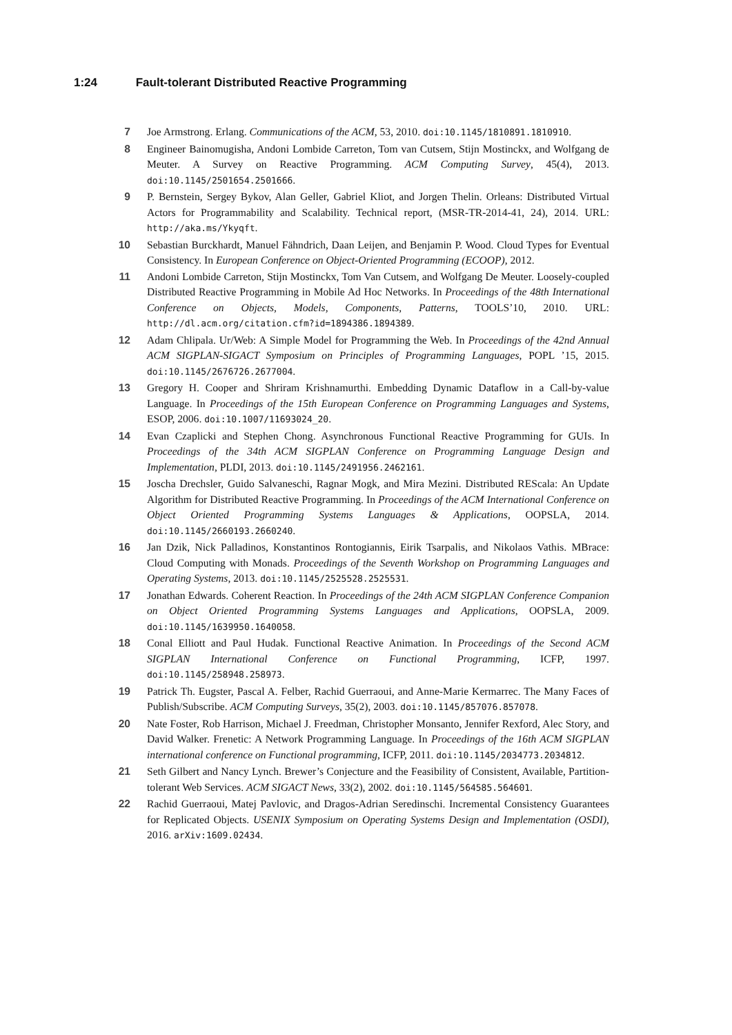1:24 Fault-tolerant Distributed Reactive Programming
7 Joe Armstrong. Erlang. Communications of the ACM, 53, 2010. doi:10.1145/1810891.1810910.
8 Engineer Bainomugisha, Andoni Lombide Carreton, Tom van Cutsem, Stijn Mostinckx, and Wolfgang de Meuter. A Survey on Reactive Programming. ACM Computing Survey, 45(4), 2013. doi:10.1145/2501654.2501666.
9 P. Bernstein, Sergey Bykov, Alan Geller, Gabriel Kliot, and Jorgen Thelin. Orleans: Distributed Virtual Actors for Programmability and Scalability. Technical report, (MSR-TR-2014-41, 24), 2014. URL: http://aka.ms/Ykyqft.
10 Sebastian Burckhardt, Manuel Fähndrich, Daan Leijen, and Benjamin P. Wood. Cloud Types for Eventual Consistency. In European Conference on Object-Oriented Programming (ECOOP), 2012.
11 Andoni Lombide Carreton, Stijn Mostinckx, Tom Van Cutsem, and Wolfgang De Meuter. Loosely-coupled Distributed Reactive Programming in Mobile Ad Hoc Networks. In Proceedings of the 48th International Conference on Objects, Models, Components, Patterns, TOOLS’10, 2010. URL: http://dl.acm.org/citation.cfm?id=1894386.1894389.
12 Adam Chlipala. Ur/Web: A Simple Model for Programming the Web. In Proceedings of the 42nd Annual ACM SIGPLAN-SIGACT Symposium on Principles of Programming Languages, POPL ’15, 2015. doi:10.1145/2676726.2677004.
13 Gregory H. Cooper and Shriram Krishnamurthi. Embedding Dynamic Dataflow in a Call-by-value Language. In Proceedings of the 15th European Conference on Programming Languages and Systems, ESOP, 2006. doi:10.1007/11693024_20.
14 Evan Czaplicki and Stephen Chong. Asynchronous Functional Reactive Programming for GUIs. In Proceedings of the 34th ACM SIGPLAN Conference on Programming Language Design and Implementation, PLDI, 2013. doi:10.1145/2491956.2462161.
15 Joscha Drechsler, Guido Salvaneschi, Ragnar Mogk, and Mira Mezini. Distributed REScala: An Update Algorithm for Distributed Reactive Programming. In Proceedings of the ACM International Conference on Object Oriented Programming Systems Languages & Applications, OOPSLA, 2014. doi:10.1145/2660193.2660240.
16 Jan Dzik, Nick Palladinos, Konstantinos Rontogiannis, Eirik Tsarpalis, and Nikolaos Vathis. MBrace: Cloud Computing with Monads. Proceedings of the Seventh Workshop on Programming Languages and Operating Systems, 2013. doi:10.1145/2525528.2525531.
17 Jonathan Edwards. Coherent Reaction. In Proceedings of the 24th ACM SIGPLAN Conference Companion on Object Oriented Programming Systems Languages and Applications, OOPSLA, 2009. doi:10.1145/1639950.1640058.
18 Conal Elliott and Paul Hudak. Functional Reactive Animation. In Proceedings of the Second ACM SIGPLAN International Conference on Functional Programming, ICFP, 1997. doi:10.1145/258948.258973.
19 Patrick Th. Eugster, Pascal A. Felber, Rachid Guerraoui, and Anne-Marie Kermarrec. The Many Faces of Publish/Subscribe. ACM Computing Surveys, 35(2), 2003. doi:10.1145/857076.857078.
20 Nate Foster, Rob Harrison, Michael J. Freedman, Christopher Monsanto, Jennifer Rexford, Alec Story, and David Walker. Frenetic: A Network Programming Language. In Proceedings of the 16th ACM SIGPLAN international conference on Functional programming, ICFP, 2011. doi:10.1145/2034773.2034812.
21 Seth Gilbert and Nancy Lynch. Brewer’s Conjecture and the Feasibility of Consistent, Available, Partition-tolerant Web Services. ACM SIGACT News, 33(2), 2002. doi:10.1145/564585.564601.
22 Rachid Guerraoui, Matej Pavlovic, and Dragos-Adrian Seredinschi. Incremental Consistency Guarantees for Replicated Objects. USENIX Symposium on Operating Systems Design and Implementation (OSDI), 2016. arXiv:1609.02434.